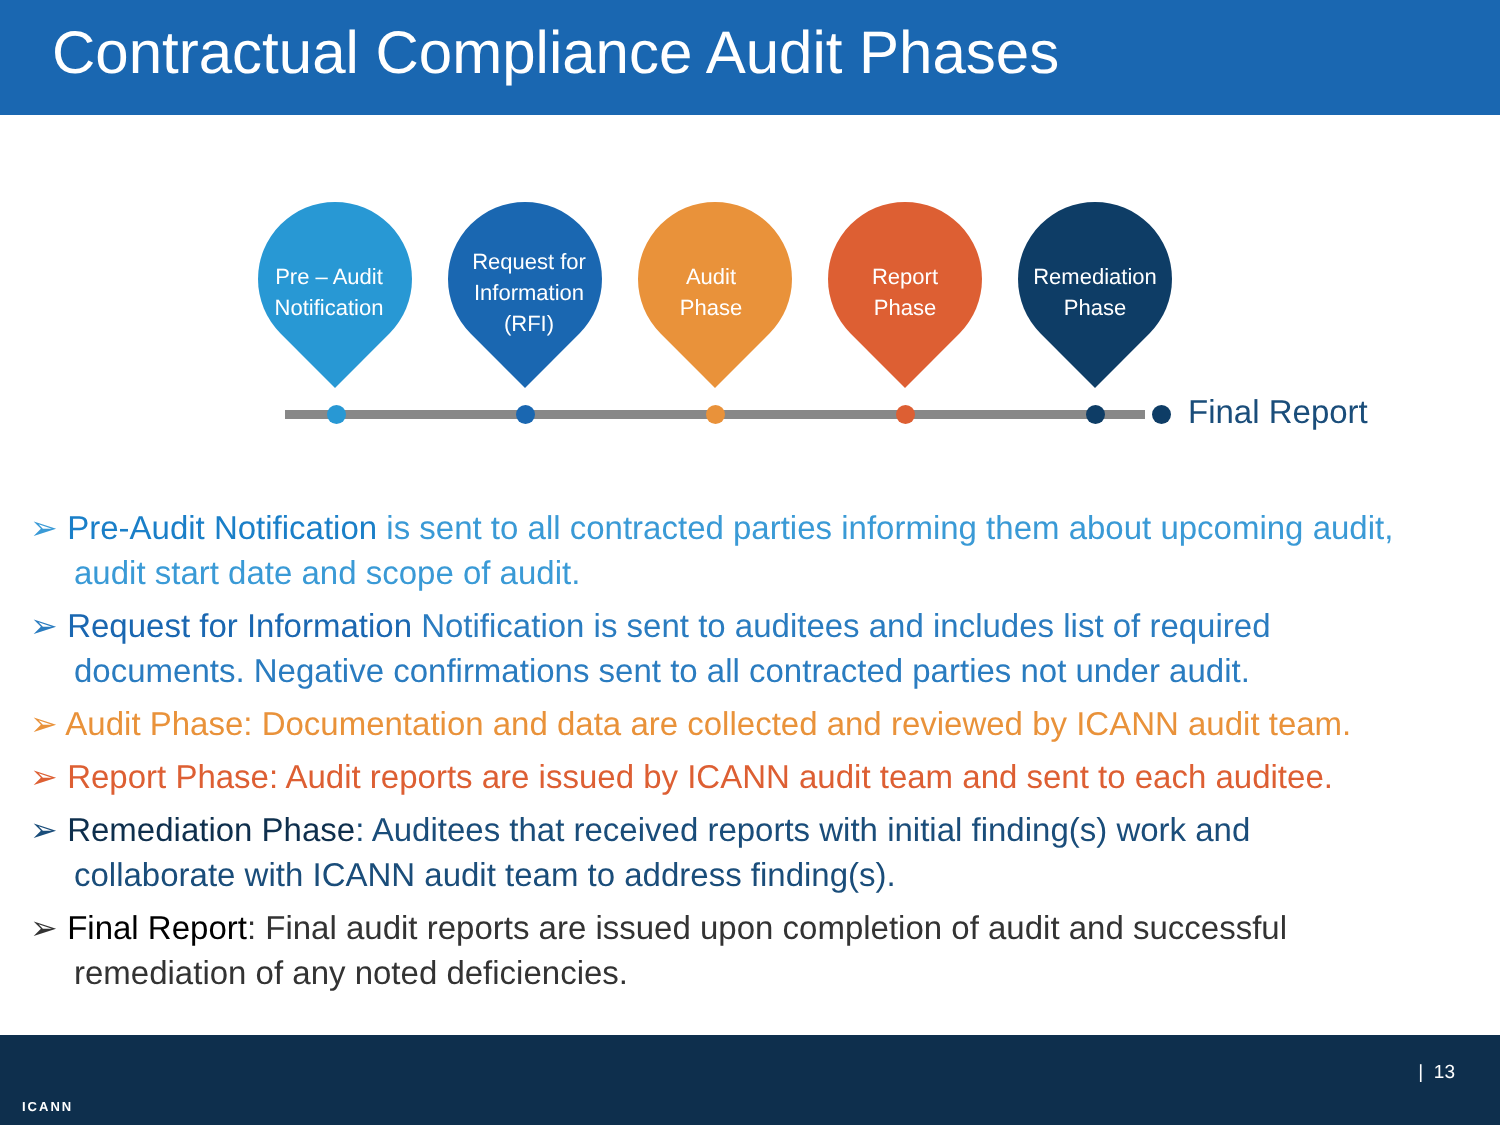Contractual Compliance Audit Phases
Pre – Audit
Notification
Request for
Information
(RFI)
Audit
Phase
Report
Phase
Remediation
Phase
Final Report
➢ Pre-Audit Notification is sent to all contracted parties informing them about upcoming audit, audit start date and scope of audit.
➢ Request for Information Notification is sent to auditees and includes list of required documents. Negative confirmations sent to all contracted parties not under audit.
➢ Audit Phase: Documentation and data are collected and reviewed by ICANN audit team.
➢ Report Phase: Audit reports are issued by ICANN audit team and sent to each auditee.
➢ Remediation Phase: Auditees that received reports with initial finding(s) work and collaborate with ICANN audit team to address finding(s).
➢ Final Report: Final audit reports are issued upon completion of audit and successful remediation of any noted deficiencies.
ICANN
| 13